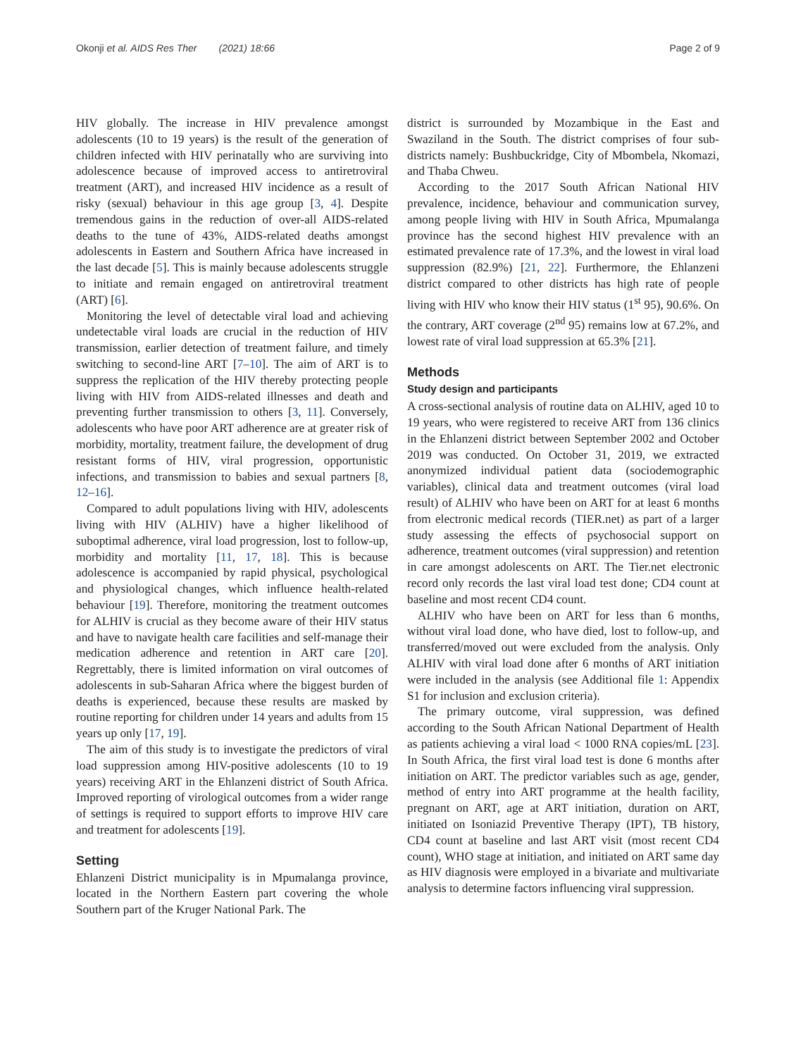Okonji et al. AIDS Res Ther (2021) 18:66 Page 2 of 9
HIV globally. The increase in HIV prevalence amongst adolescents (10 to 19 years) is the result of the generation of children infected with HIV perinatally who are surviving into adolescence because of improved access to antiretroviral treatment (ART), and increased HIV incidence as a result of risky (sexual) behaviour in this age group [3, 4]. Despite tremendous gains in the reduction of over-all AIDS-related deaths to the tune of 43%, AIDS-related deaths amongst adolescents in Eastern and Southern Africa have increased in the last decade [5]. This is mainly because adolescents struggle to initiate and remain engaged on antiretroviral treatment (ART) [6].
Monitoring the level of detectable viral load and achieving undetectable viral loads are crucial in the reduction of HIV transmission, earlier detection of treatment failure, and timely switching to second-line ART [7–10]. The aim of ART is to suppress the replication of the HIV thereby protecting people living with HIV from AIDS-related illnesses and death and preventing further transmission to others [3, 11]. Conversely, adolescents who have poor ART adherence are at greater risk of morbidity, mortality, treatment failure, the development of drug resistant forms of HIV, viral progression, opportunistic infections, and transmission to babies and sexual partners [8, 12–16].
Compared to adult populations living with HIV, adolescents living with HIV (ALHIV) have a higher likelihood of suboptimal adherence, viral load progression, lost to follow-up, morbidity and mortality [11, 17, 18]. This is because adolescence is accompanied by rapid physical, psychological and physiological changes, which influence health-related behaviour [19]. Therefore, monitoring the treatment outcomes for ALHIV is crucial as they become aware of their HIV status and have to navigate health care facilities and self-manage their medication adherence and retention in ART care [20]. Regrettably, there is limited information on viral outcomes of adolescents in sub-Saharan Africa where the biggest burden of deaths is experienced, because these results are masked by routine reporting for children under 14 years and adults from 15 years up only [17, 19].
The aim of this study is to investigate the predictors of viral load suppression among HIV-positive adolescents (10 to 19 years) receiving ART in the Ehlanzeni district of South Africa. Improved reporting of virological outcomes from a wider range of settings is required to support efforts to improve HIV care and treatment for adolescents [19].
Setting
Ehlanzeni District municipality is in Mpumalanga province, located in the Northern Eastern part covering the whole Southern part of the Kruger National Park. The
district is surrounded by Mozambique in the East and Swaziland in the South. The district comprises of four sub-districts namely: Bushbuckridge, City of Mbombela, Nkomazi, and Thaba Chweu.
According to the 2017 South African National HIV prevalence, incidence, behaviour and communication survey, among people living with HIV in South Africa, Mpumalanga province has the second highest HIV prevalence with an estimated prevalence rate of 17.3%, and the lowest in viral load suppression (82.9%) [21, 22]. Furthermore, the Ehlanzeni district compared to other districts has high rate of people living with HIV who know their HIV status (1<sup>st</sup> 95), 90.6%. On the contrary, ART coverage (2<sup>nd</sup> 95) remains low at 67.2%, and lowest rate of viral load suppression at 65.3% [21].
Methods
Study design and participants
A cross-sectional analysis of routine data on ALHIV, aged 10 to 19 years, who were registered to receive ART from 136 clinics in the Ehlanzeni district between September 2002 and October 2019 was conducted. On October 31, 2019, we extracted anonymized individual patient data (sociodemographic variables), clinical data and treatment outcomes (viral load result) of ALHIV who have been on ART for at least 6 months from electronic medical records (TIER.net) as part of a larger study assessing the effects of psychosocial support on adherence, treatment outcomes (viral suppression) and retention in care amongst adolescents on ART. The Tier.net electronic record only records the last viral load test done; CD4 count at baseline and most recent CD4 count.
ALHIV who have been on ART for less than 6 months, without viral load done, who have died, lost to follow-up, and transferred/moved out were excluded from the analysis. Only ALHIV with viral load done after 6 months of ART initiation were included in the analysis (see Additional file 1: Appendix S1 for inclusion and exclusion criteria).
The primary outcome, viral suppression, was defined according to the South African National Department of Health as patients achieving a viral load < 1000 RNA copies/mL [23]. In South Africa, the first viral load test is done 6 months after initiation on ART. The predictor variables such as age, gender, method of entry into ART programme at the health facility, pregnant on ART, age at ART initiation, duration on ART, initiated on Isoniazid Preventive Therapy (IPT), TB history, CD4 count at baseline and last ART visit (most recent CD4 count), WHO stage at initiation, and initiated on ART same day as HIV diagnosis were employed in a bivariate and multivariate analysis to determine factors influencing viral suppression.